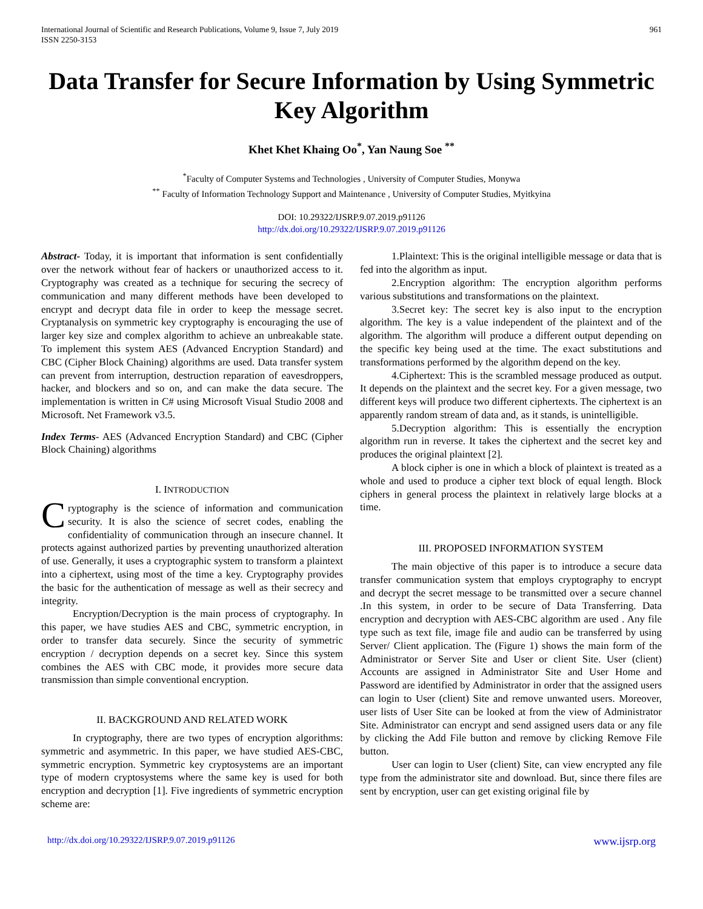International Journal of Scientific and Research Publications, Volume 9, Issue 7, July 2019
ISSN 2250-3153
961
Data Transfer for Secure Information by Using Symmetric Key Algorithm
Khet Khet Khaing Oo<sup>*</sup>, Yan Naung Soe <sup>**</sup>
<sup>*</sup> Faculty of Computer Systems and Technologies , University of Computer Studies, Monywa
<sup>**</sup> Faculty of Information Technology Support and Maintenance , University of Computer Studies, Myitkyina
DOI: 10.29322/IJSRP.9.07.2019.p91126
http://dx.doi.org/10.29322/IJSRP.9.07.2019.p91126
Abstract- Today, it is important that information is sent confidentially over the network without fear of hackers or unauthorized access to it. Cryptography was created as a technique for securing the secrecy of communication and many different methods have been developed to encrypt and decrypt data file in order to keep the message secret. Cryptanalysis on symmetric key cryptography is encouraging the use of larger key size and complex algorithm to achieve an unbreakable state. To implement this system AES (Advanced Encryption Standard) and CBC (Cipher Block Chaining) algorithms are used. Data transfer system can prevent from interruption, destruction reparation of eavesdroppers, hacker, and blockers and so on, and can make the data secure. The implementation is written in C# using Microsoft Visual Studio 2008 and Microsoft. Net Framework v3.5.
Index Terms- AES (Advanced Encryption Standard) and CBC (Cipher Block Chaining) algorithms
I. INTRODUCTION
Cryptography is the science of information and communication security. It is also the science of secret codes, enabling the confidentiality of communication through an insecure channel. It protects against authorized parties by preventing unauthorized alteration of use. Generally, it uses a cryptographic system to transform a plaintext into a ciphertext, using most of the time a key. Cryptography provides the basic for the authentication of message as well as their secrecy and integrity.
Encryption/Decryption is the main process of cryptography. In this paper, we have studies AES and CBC, symmetric encryption, in order to transfer data securely. Since the security of symmetric encryption / decryption depends on a secret key. Since this system combines the AES with CBC mode, it provides more secure data transmission than simple conventional encryption.
II. BACKGROUND AND RELATED WORK
In cryptography, there are two types of encryption algorithms: symmetric and asymmetric. In this paper, we have studied AES-CBC, symmetric encryption. Symmetric key cryptosystems are an important type of modern cryptosystems where the same key is used for both encryption and decryption [1]. Five ingredients of symmetric encryption scheme are:
1.Plaintext: This is the original intelligible message or data that is fed into the algorithm as input.
2.Encryption algorithm: The encryption algorithm performs various substitutions and transformations on the plaintext.
3.Secret key: The secret key is also input to the encryption algorithm. The key is a value independent of the plaintext and of the algorithm. The algorithm will produce a different output depending on the specific key being used at the time. The exact substitutions and transformations performed by the algorithm depend on the key.
4.Ciphertext: This is the scrambled message produced as output. It depends on the plaintext and the secret key. For a given message, two different keys will produce two different ciphertexts. The ciphertext is an apparently random stream of data and, as it stands, is unintelligible.
5.Decryption algorithm: This is essentially the encryption algorithm run in reverse. It takes the ciphertext and the secret key and produces the original plaintext [2].
A block cipher is one in which a block of plaintext is treated as a whole and used to produce a cipher text block of equal length. Block ciphers in general process the plaintext in relatively large blocks at a time.
III. PROPOSED INFORMATION SYSTEM
The main objective of this paper is to introduce a secure data transfer communication system that employs cryptography to encrypt and decrypt the secret message to be transmitted over a secure channel .In this system, in order to be secure of Data Transferring. Data encryption and decryption with AES-CBC algorithm are used . Any file type such as text file, image file and audio can be transferred by using Server/ Client application. The (Figure 1) shows the main form of the Administrator or Server Site and User or client Site. User (client) Accounts are assigned in Administrator Site and User Home and Password are identified by Administrator in order that the assigned users can login to User (client) Site and remove unwanted users. Moreover, user lists of User Site can be looked at from the view of Administrator Site. Administrator can encrypt and send assigned users data or any file by clicking the Add File button and remove by clicking Remove File button.
User can login to User (client) Site, can view encrypted any file type from the administrator site and download. But, since there files are sent by encryption, user can get existing original file by
http://dx.doi.org/10.29322/IJSRP.9.07.2019.p91126 www.ijsrp.org